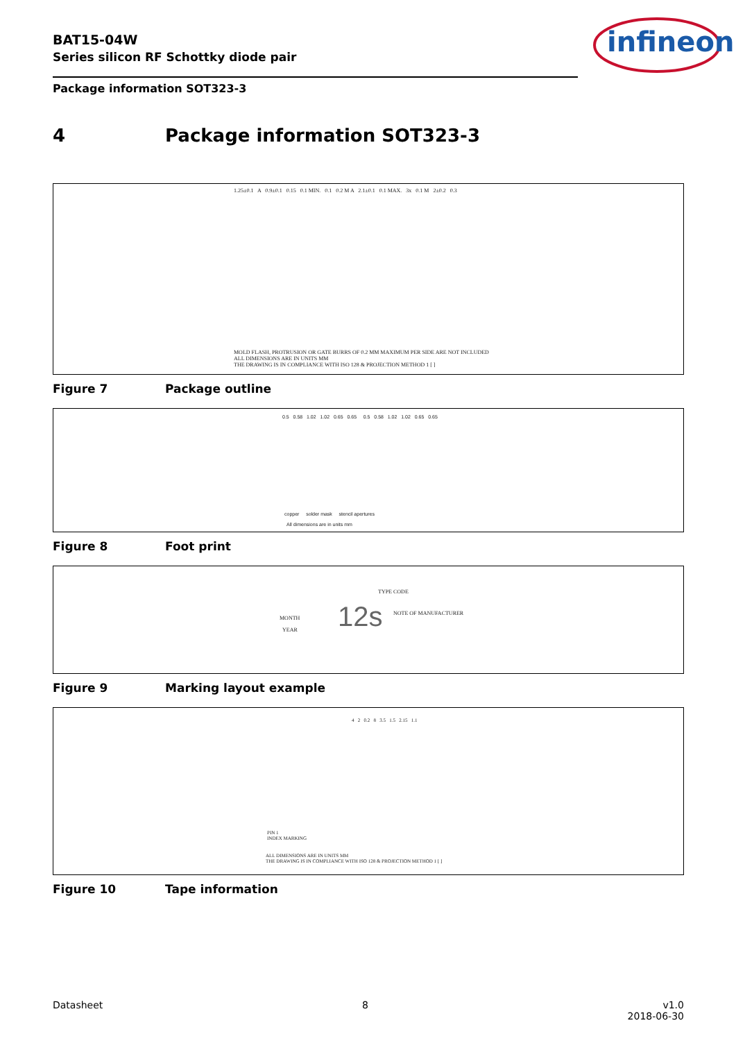BAT15-04W
Series silicon RF Schottky diode pair
Package information SOT323-3
infineon
4 Package information SOT323-3
1.25±0.1 A 0.9±0.1 0.15 0.1 MIN. 0.1 0.2 M A 2.1±0.1 0.1 MAX. 3x 0.1 M 2±0.2 0.3
MOLD FLASH, PROTRUSION OR GATE BURRS OF 0.2 MM MAXIMUM PER SIDE ARE NOT INCLUDED
ALL DIMENSIONS ARE IN UNITS MM
THE DRAWING IS IN COMPLIANCE WITH ISO 128 & PROJECTION METHOD 1 [ ]
Figure 7 Package outline
0.5 0.58 1.02 1.02 0.65 0.65 0.5 0.58 1.02 1.02 0.65 0.65
copper solder mask stencil apertures
All dimensions are in units mm
Figure 8 Foot print
TYPE CODE
NOTE OF MANUFACTURER
MONTH
YEAR 12s
Figure 9 Marking layout example
4 2 0.2 8 3.5 1.5 2.15 1.1
PIN 1
INDEX MARKING
ALL DIMENSIONS ARE IN UNITS MM
THE DRAWING IS IN COMPLIANCE WITH ISO 128 & PROJECTION METHOD 1 [ ]
Figure 10 Tape information
Datasheet 8 v1.0
2018-06-30